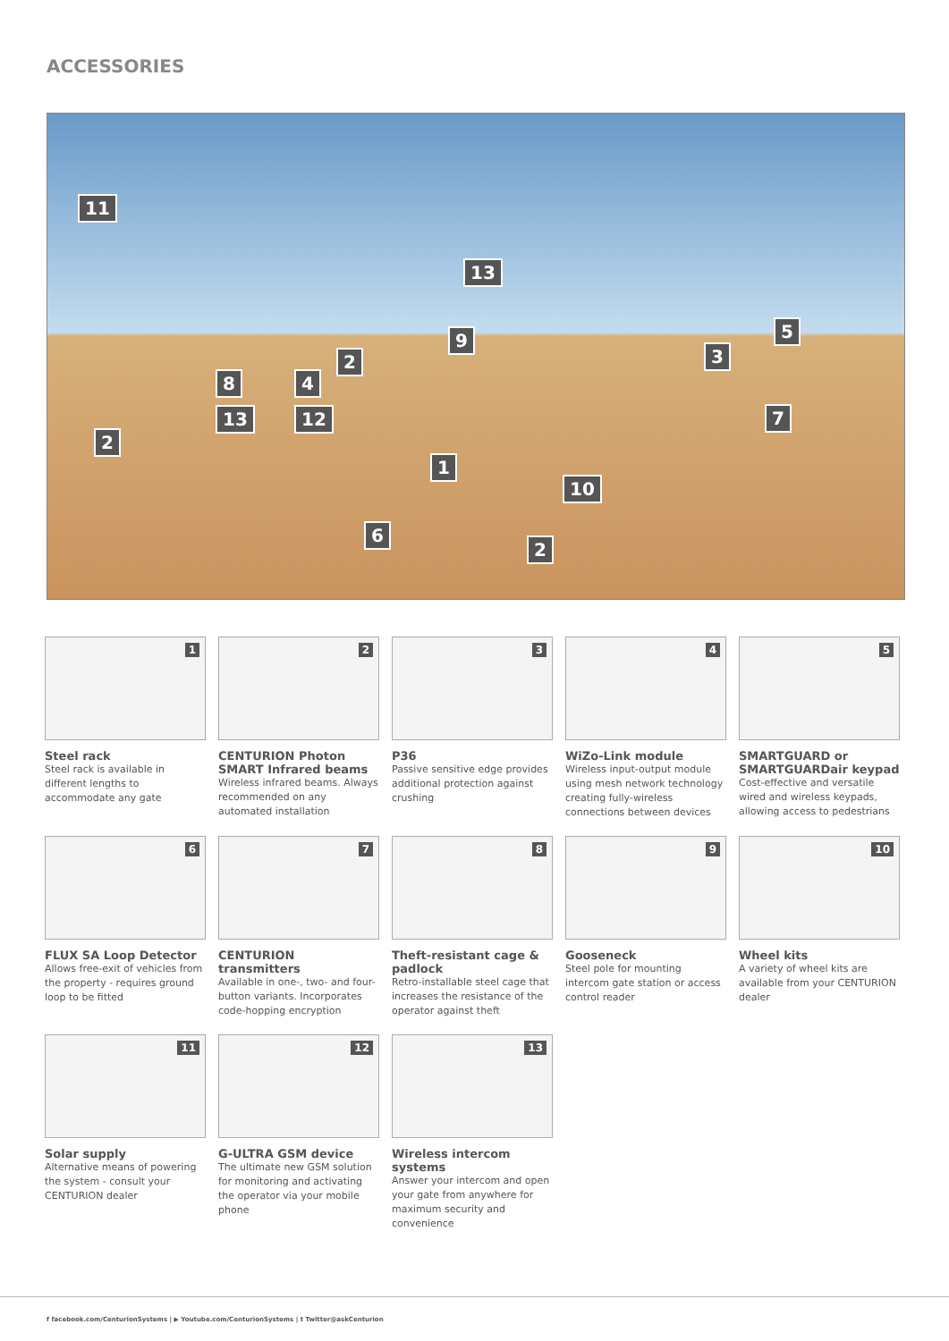ACCESSORIES
11
13
9
2 3
5
8 4
13 12 7
2
1
10
6
2
1
Steel rack
Steel rack is available in different lengths to accommodate any gate
2
CENTURION Photon SMART Infrared beams
Wireless infrared beams. Always recommended on any automated installation
3
P36
Passive sensitive edge provides additional protection against crushing
4
WiZo-Link module
Wireless input-output module using mesh network technology creating fully-wireless connections between devices
5
SMARTGUARD or SMARTGUARDair keypad
Cost-effective and versatile wired and wireless keypads, allowing access to pedestrians
6
FLUX SA Loop Detector
Allows free-exit of vehicles from the property - requires ground loop to be fitted
7
CENTURION transmitters
Available in one-, two- and four-button variants. Incorporates code-hopping encryption
8
Theft-resistant cage & padlock
Retro-installable steel cage that increases the resistance of the operator against theft
9
Gooseneck
Steel pole for mounting intercom gate station or access control reader
10
Wheel kits
A variety of wheel kits are available from your CENTURION dealer
11
Solar supply
Alternative means of powering the system - consult your CENTURION dealer
12
G-ULTRA GSM device
The ultimate new GSM solution for monitoring and activating the operator via your mobile phone
13
Wireless intercom systems
Answer your intercom and open your gate from anywhere for maximum security and convenience
f facebook.com/CenturionSystems | ▶ Youtube.com/CenturionSystems | t Twitter@askCenturion